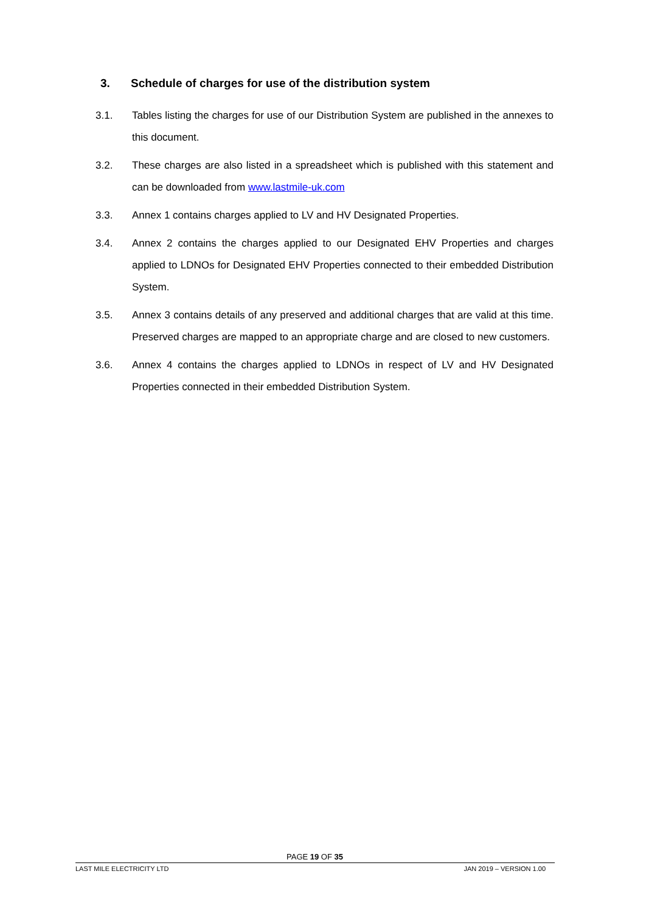3. Schedule of charges for use of the distribution system
3.1. Tables listing the charges for use of our Distribution System are published in the annexes to this document.
3.2. These charges are also listed in a spreadsheet which is published with this statement and can be downloaded from www.lastmile-uk.com
3.3. Annex 1 contains charges applied to LV and HV Designated Properties.
3.4. Annex 2 contains the charges applied to our Designated EHV Properties and charges applied to LDNOs for Designated EHV Properties connected to their embedded Distribution System.
3.5. Annex 3 contains details of any preserved and additional charges that are valid at this time. Preserved charges are mapped to an appropriate charge and are closed to new customers.
3.6. Annex 4 contains the charges applied to LDNOs in respect of LV and HV Designated Properties connected in their embedded Distribution System.
PAGE 19 OF 35
LAST MILE ELECTRICITY LTD JAN 2019 – VERSION 1.00